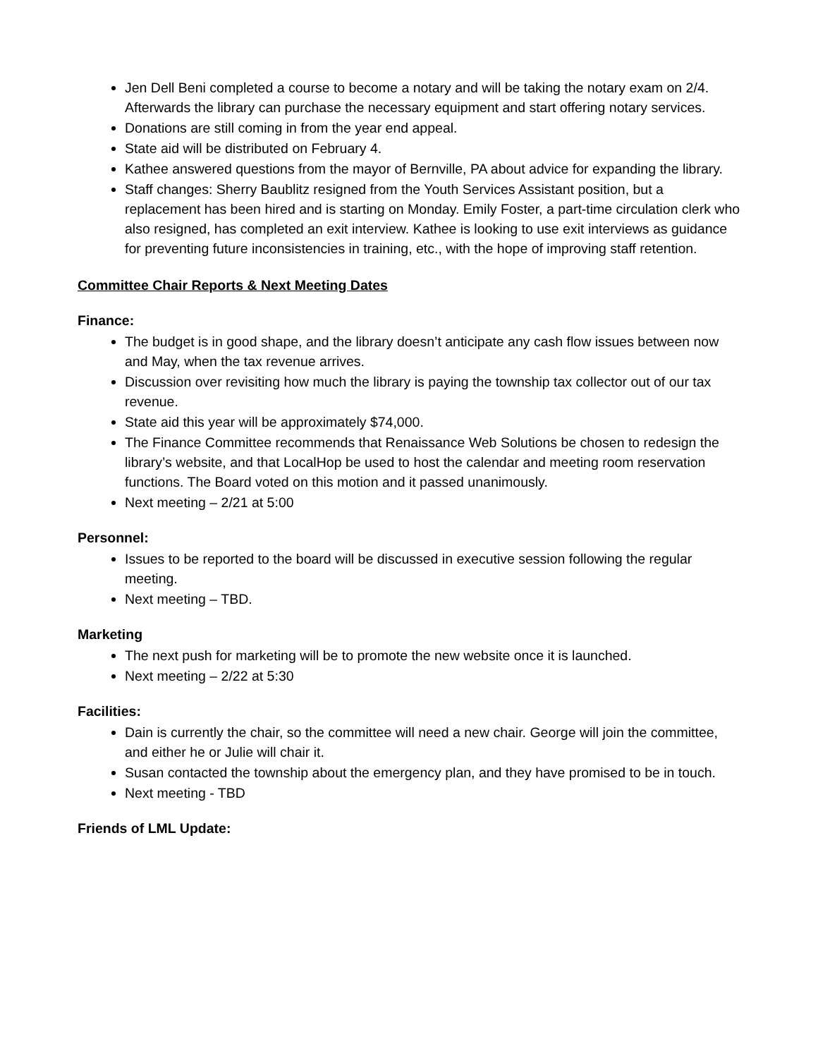Jen Dell Beni completed a course to become a notary and will be taking the notary exam on 2/4. Afterwards the library can purchase the necessary equipment and start offering notary services.
Donations are still coming in from the year end appeal.
State aid will be distributed on February 4.
Kathee answered questions from the mayor of Bernville, PA about advice for expanding the library.
Staff changes: Sherry Baublitz resigned from the Youth Services Assistant position, but a replacement has been hired and is starting on Monday. Emily Foster, a part-time circulation clerk who also resigned, has completed an exit interview. Kathee is looking to use exit interviews as guidance for preventing future inconsistencies in training, etc., with the hope of improving staff retention.
Committee Chair Reports & Next Meeting Dates
Finance:
The budget is in good shape, and the library doesn’t anticipate any cash flow issues between now and May, when the tax revenue arrives.
Discussion over revisiting how much the library is paying the township tax collector out of our tax revenue.
State aid this year will be approximately $74,000.
The Finance Committee recommends that Renaissance Web Solutions be chosen to redesign the library’s website, and that LocalHop be used to host the calendar and meeting room reservation functions. The Board voted on this motion and it passed unanimously.
Next meeting – 2/21 at 5:00
Personnel:
Issues to be reported to the board will be discussed in executive session following the regular meeting.
Next meeting – TBD.
Marketing
The next push for marketing will be to promote the new website once it is launched.
Next meeting – 2/22 at 5:30
Facilities:
Dain is currently the chair, so the committee will need a new chair. George will join the committee, and either he or Julie will chair it.
Susan contacted the township about the emergency plan, and they have promised to be in touch.
Next meeting - TBD
Friends of LML Update: